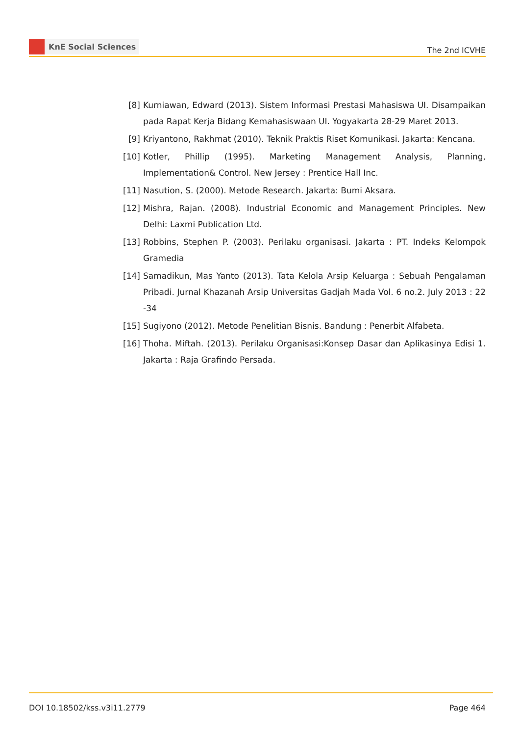KnE Social Sciences
The 2nd ICVHE
[8] Kurniawan, Edward (2013). Sistem Informasi Prestasi Mahasiswa UI. Disampaikan pada Rapat Kerja Bidang Kemahasiswaan UI. Yogyakarta 28-29 Maret 2013.
[9] Kriyantono, Rakhmat (2010). Teknik Praktis Riset Komunikasi. Jakarta: Kencana.
[10] Kotler, Phillip (1995). Marketing Management Analysis, Planning, Implementation& Control. New Jersey : Prentice Hall Inc.
[11] Nasution, S. (2000). Metode Research. Jakarta: Bumi Aksara.
[12] Mishra, Rajan. (2008). Industrial Economic and Management Principles. New Delhi: Laxmi Publication Ltd.
[13] Robbins, Stephen P. (2003). Perilaku organisasi. Jakarta : PT. Indeks Kelompok Gramedia
[14] Samadikun, Mas Yanto (2013). Tata Kelola Arsip Keluarga : Sebuah Pengalaman Pribadi. Jurnal Khazanah Arsip Universitas Gadjah Mada Vol. 6 no.2. July 2013 : 22 -34
[15] Sugiyono (2012). Metode Penelitian Bisnis. Bandung : Penerbit Alfabeta.
[16] Thoha. Miftah. (2013). Perilaku Organisasi:Konsep Dasar dan Aplikasinya Edisi 1. Jakarta : Raja Grafindo Persada.
DOI 10.18502/kss.v3i11.2779 Page 464